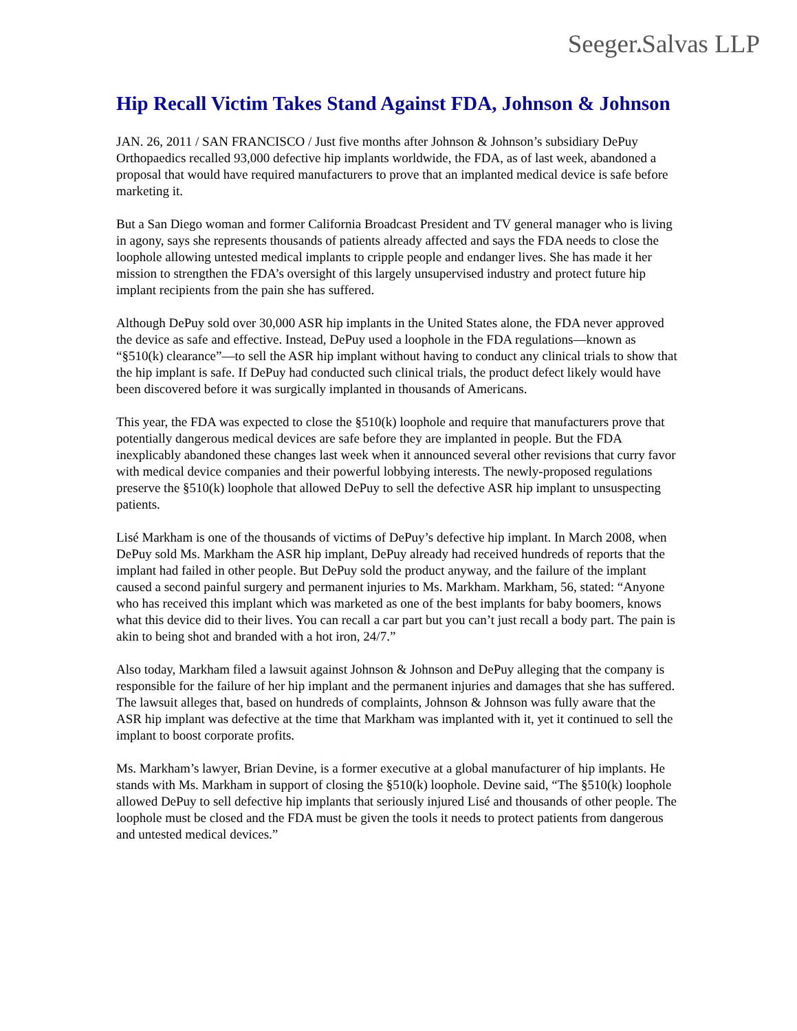Seeger▴Salvas LLP
Hip Recall Victim Takes Stand Against FDA, Johnson & Johnson
JAN. 26, 2011 / SAN FRANCISCO / Just five months after Johnson & Johnson’s subsidiary DePuy Orthopaedics recalled 93,000 defective hip implants worldwide, the FDA, as of last week, abandoned a proposal that would have required manufacturers to prove that an implanted medical device is safe before marketing it.
But a San Diego woman and former California Broadcast President and TV general manager who is living in agony, says she represents thousands of patients already affected and says the FDA needs to close the loophole allowing untested medical implants to cripple people and endanger lives. She has made it her mission to strengthen the FDA’s oversight of this largely unsupervised industry and protect future hip implant recipients from the pain she has suffered.
Although DePuy sold over 30,000 ASR hip implants in the United States alone, the FDA never approved the device as safe and effective. Instead, DePuy used a loophole in the FDA regulations—known as “§510(k) clearance”—to sell the ASR hip implant without having to conduct any clinical trials to show that the hip implant is safe. If DePuy had conducted such clinical trials, the product defect likely would have been discovered before it was surgically implanted in thousands of Americans.
This year, the FDA was expected to close the §510(k) loophole and require that manufacturers prove that potentially dangerous medical devices are safe before they are implanted in people. But the FDA inexplicably abandoned these changes last week when it announced several other revisions that curry favor with medical device companies and their powerful lobbying interests. The newly-proposed regulations preserve the §510(k) loophole that allowed DePuy to sell the defective ASR hip implant to unsuspecting patients.
Lisé Markham is one of the thousands of victims of DePuy’s defective hip implant. In March 2008, when DePuy sold Ms. Markham the ASR hip implant, DePuy already had received hundreds of reports that the implant had failed in other people. But DePuy sold the product anyway, and the failure of the implant caused a second painful surgery and permanent injuries to Ms. Markham. Markham, 56, stated: “Anyone who has received this implant which was marketed as one of the best implants for baby boomers, knows what this device did to their lives. You can recall a car part but you can’t just recall a body part. The pain is akin to being shot and branded with a hot iron, 24/7.”
Also today, Markham filed a lawsuit against Johnson & Johnson and DePuy alleging that the company is responsible for the failure of her hip implant and the permanent injuries and damages that she has suffered. The lawsuit alleges that, based on hundreds of complaints, Johnson & Johnson was fully aware that the ASR hip implant was defective at the time that Markham was implanted with it, yet it continued to sell the implant to boost corporate profits.
Ms. Markham’s lawyer, Brian Devine, is a former executive at a global manufacturer of hip implants. He stands with Ms. Markham in support of closing the §510(k) loophole. Devine said, “The §510(k) loophole allowed DePuy to sell defective hip implants that seriously injured Lisé and thousands of other people. The loophole must be closed and the FDA must be given the tools it needs to protect patients from dangerous and untested medical devices.”